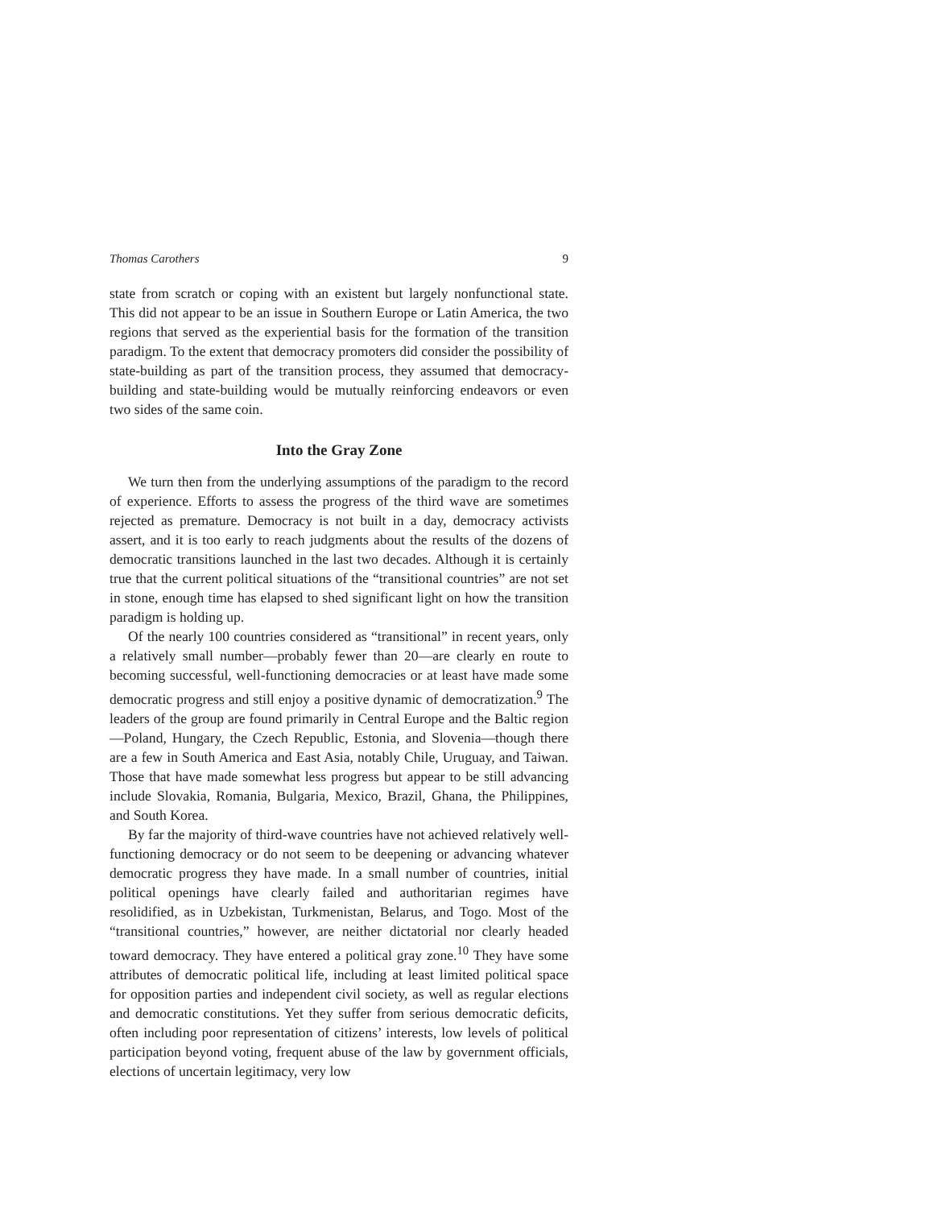Thomas Carothers 9
state from scratch or coping with an existent but largely nonfunctional state. This did not appear to be an issue in Southern Europe or Latin America, the two regions that served as the experiential basis for the formation of the transition paradigm. To the extent that democracy promoters did consider the possibility of state-building as part of the transition process, they assumed that democracy-building and state-building would be mutually reinforcing endeavors or even two sides of the same coin.
Into the Gray Zone
We turn then from the underlying assumptions of the paradigm to the record of experience. Efforts to assess the progress of the third wave are sometimes rejected as premature. Democracy is not built in a day, democracy activists assert, and it is too early to reach judgments about the results of the dozens of democratic transitions launched in the last two decades. Although it is certainly true that the current political situations of the “transitional countries” are not set in stone, enough time has elapsed to shed significant light on how the transition paradigm is holding up.
Of the nearly 100 countries considered as “transitional” in recent years, only a relatively small number—probably fewer than 20—are clearly en route to becoming successful, well-functioning democracies or at least have made some democratic progress and still enjoy a positive dynamic of democratization.<sup>9</sup> The leaders of the group are found primarily in Central Europe and the Baltic region—Poland, Hungary, the Czech Republic, Estonia, and Slovenia—though there are a few in South America and East Asia, notably Chile, Uruguay, and Taiwan. Those that have made somewhat less progress but appear to be still advancing include Slovakia, Romania, Bulgaria, Mexico, Brazil, Ghana, the Philippines, and South Korea.
By far the majority of third-wave countries have not achieved relatively well-functioning democracy or do not seem to be deepening or advancing whatever democratic progress they have made. In a small number of countries, initial political openings have clearly failed and authoritarian regimes have resolidified, as in Uzbekistan, Turkmenistan, Belarus, and Togo. Most of the “transitional countries,” however, are neither dictatorial nor clearly headed toward democracy. They have entered a political gray zone.<sup>10</sup> They have some attributes of democratic political life, including at least limited political space for opposition parties and independent civil society, as well as regular elections and democratic constitutions. Yet they suffer from serious democratic deficits, often including poor representation of citizens’ interests, low levels of political participation beyond voting, frequent abuse of the law by government officials, elections of uncertain legitimacy, very low